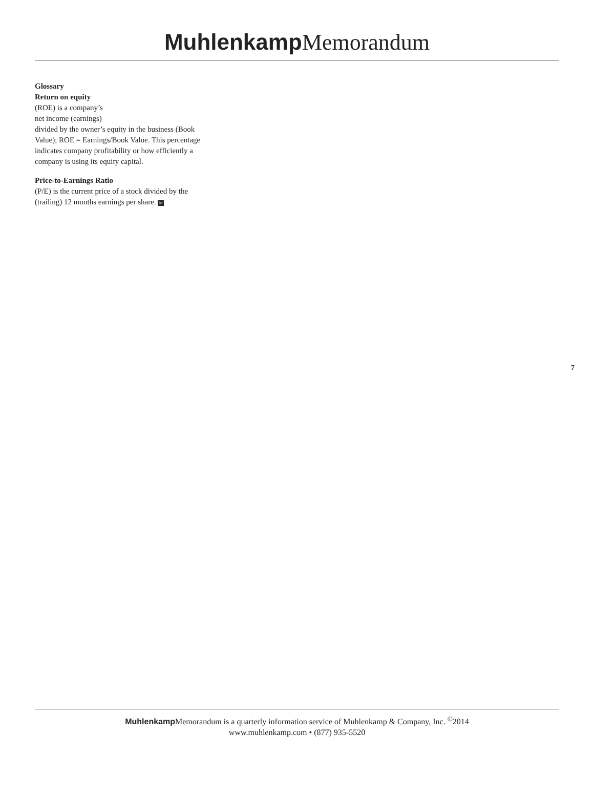Muhlenkamp Memorandum
Glossary
Return on equity
(ROE) is a company’s
net income (earnings)
divided by the owner’s equity in the business (Book Value); ROE = Earnings/Book Value. This percentage indicates company profitability or how efficiently a company is using its equity capital.
Price-to-Earnings Ratio
(P/E) is the current price of a stock divided by the (trailing) 12 months earnings per share. M
7
Muhlenkamp Memorandum is a quarterly information service of Muhlenkamp & Company, Inc. <sup>©</sup>2014
www.muhlenkamp.com • (877) 935-5520